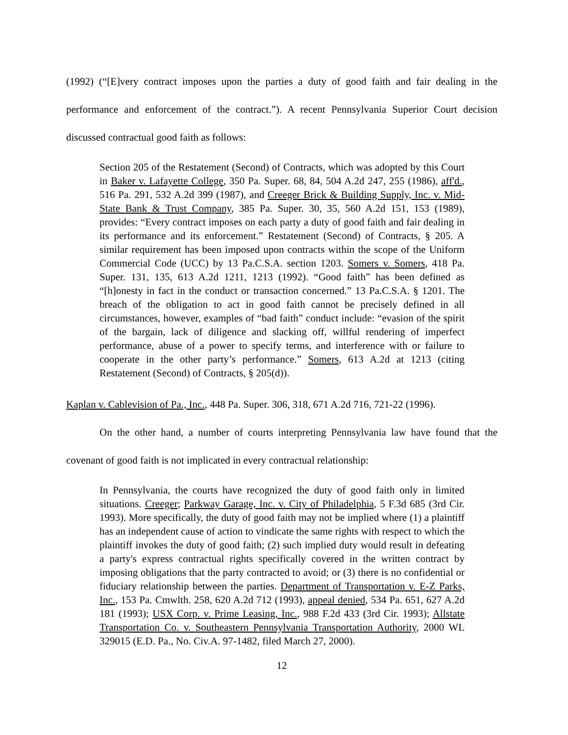(1992) (“[E]very contract imposes upon the parties a duty of good faith and fair dealing in the performance and enforcement of the contract.”). A recent Pennsylvania Superior Court decision discussed contractual good faith as follows:
Section 205 of the Restatement (Second) of Contracts, which was adopted by this Court in Baker v. Lafayette College, 350 Pa. Super. 68, 84, 504 A.2d 247, 255 (1986), aff'd., 516 Pa. 291, 532 A.2d 399 (1987), and Creeger Brick & Building Supply, Inc. v. Mid-State Bank & Trust Company, 385 Pa. Super. 30, 35, 560 A.2d 151, 153 (1989), provides: “Every contract imposes on each party a duty of good faith and fair dealing in its performance and its enforcement.” Restatement (Second) of Contracts, § 205. A similar requirement has been imposed upon contracts within the scope of the Uniform Commercial Code (UCC) by 13 Pa.C.S.A. section 1203. Somers v. Somers, 418 Pa. Super. 131, 135, 613 A.2d 1211, 1213 (1992). “Good faith” has been defined as “[h]onesty in fact in the conduct or transaction concerned.” 13 Pa.C.S.A. § 1201. The breach of the obligation to act in good faith cannot be precisely defined in all circumstances, however, examples of “bad faith” conduct include: “evasion of the spirit of the bargain, lack of diligence and slacking off, willful rendering of imperfect performance, abuse of a power to specify terms, and interference with or failure to cooperate in the other party’s performance.” Somers, 613 A.2d at 1213 (citing Restatement (Second) of Contracts, § 205(d)).
Kaplan v. Cablevision of Pa., Inc., 448 Pa. Super. 306, 318, 671 A.2d 716, 721-22 (1996).
On the other hand, a number of courts interpreting Pennsylvania law have found that the covenant of good faith is not implicated in every contractual relationship:
In Pennsylvania, the courts have recognized the duty of good faith only in limited situations. Creeger; Parkway Garage, Inc. v. City of Philadelphia, 5 F.3d 685 (3rd Cir. 1993). More specifically, the duty of good faith may not be implied where (1) a plaintiff has an independent cause of action to vindicate the same rights with respect to which the plaintiff invokes the duty of good faith; (2) such implied duty would result in defeating a party's express contractual rights specifically covered in the written contract by imposing obligations that the party contracted to avoid; or (3) there is no confidential or fiduciary relationship between the parties. Department of Transportation v. E-Z Parks, Inc., 153 Pa. Cmwlth. 258, 620 A.2d 712 (1993), appeal denied, 534 Pa. 651, 627 A.2d 181 (1993); USX Corp. v. Prime Leasing, Inc., 988 F.2d 433 (3rd Cir. 1993); Allstate Transportation Co. v. Southeastern Pennsylvania Transportation Authority, 2000 WL 329015 (E.D. Pa., No. Civ.A. 97-1482, filed March 27, 2000).
12